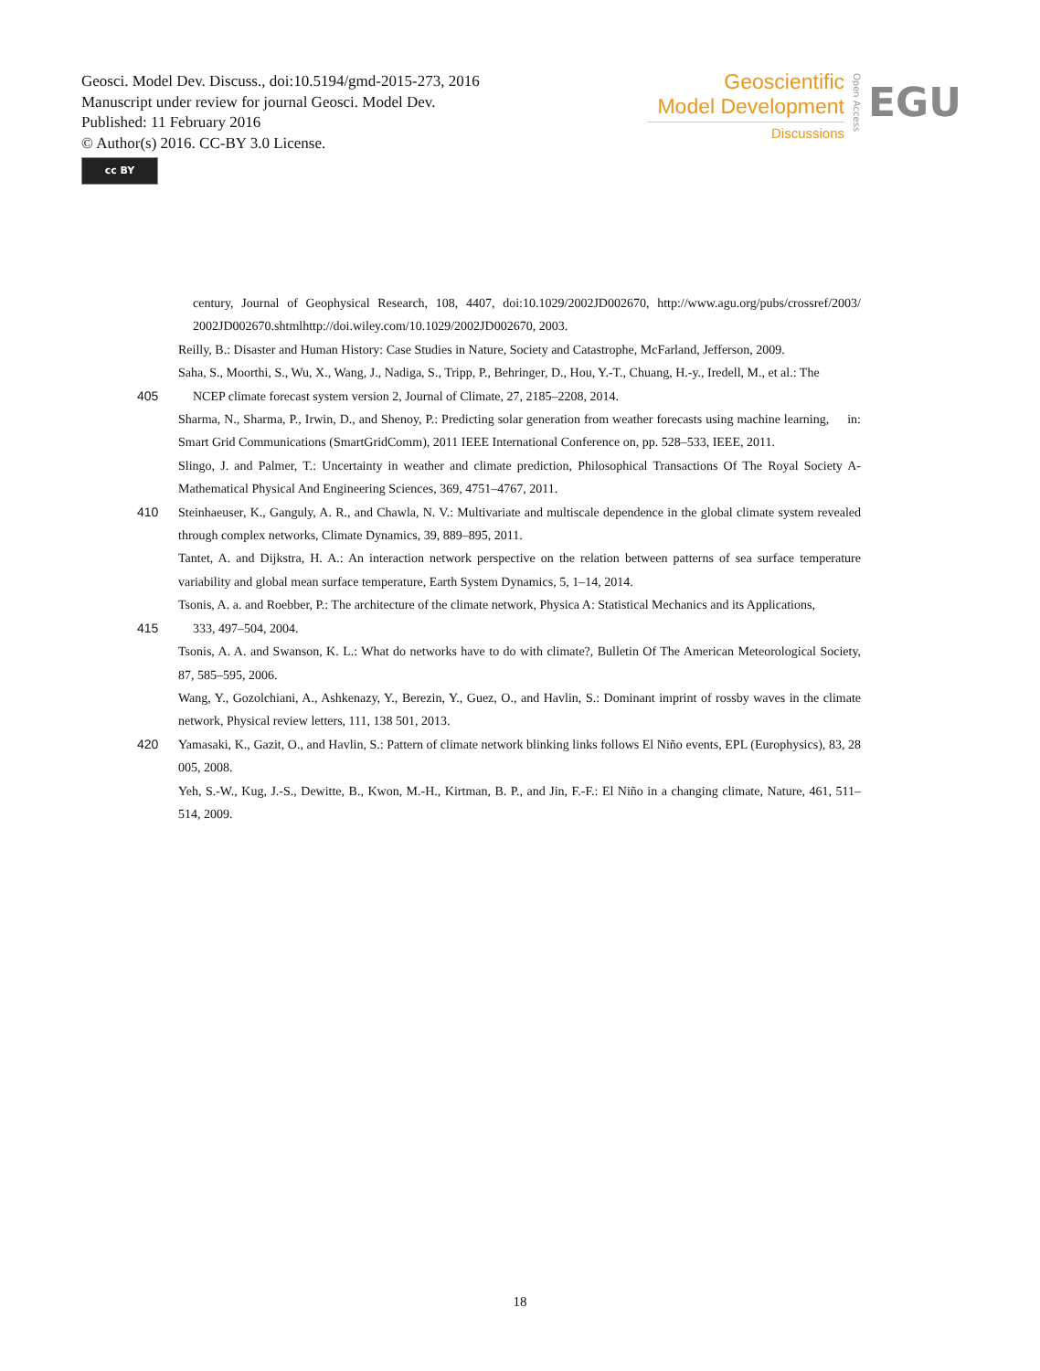Geosci. Model Dev. Discuss., doi:10.5194/gmd-2015-273, 2016
Manuscript under review for journal Geosci. Model Dev.
Published: 11 February 2016
© Author(s) 2016. CC-BY 3.0 License.
cc BY
Geoscientific
Model Development
Discussions
Open Access
EGU
century, Journal of Geophysical Research, 108, 4407, doi:10.1029/2002JD002670, http://www.agu.org/pubs/crossref/2003/ 2002JD002670.shtmlhttp://doi.wiley.com/10.1029/2002JD002670, 2003.
Reilly, B.: Disaster and Human History: Case Studies in Nature, Society and Catastrophe, McFarland, Jefferson, 2009.
Saha, S., Moorthi, S., Wu, X., Wang, J., Nadiga, S., Tripp, P., Behringer, D., Hou, Y.-T., Chuang, H.-y., Iredell, M., et al.: The
405 NCEP climate forecast system version 2, Journal of Climate, 27, 2185–2208, 2014.
Sharma, N., Sharma, P., Irwin, D., and Shenoy, P.: Predicting solar generation from weather forecasts using machine learning, in: Smart Grid Communications (SmartGridComm), 2011 IEEE International Conference on, pp. 528–533, IEEE, 2011.
Slingo, J. and Palmer, T.: Uncertainty in weather and climate prediction, Philosophical Transactions Of The Royal Society A-Mathematical Physical And Engineering Sciences, 369, 4751–4767, 2011.
410 Steinhaeuser, K., Ganguly, A. R., and Chawla, N. V.: Multivariate and multiscale dependence in the global climate system revealed through complex networks, Climate Dynamics, 39, 889–895, 2011.
Tantet, A. and Dijkstra, H. A.: An interaction network perspective on the relation between patterns of sea surface temperature variability and global mean surface temperature, Earth System Dynamics, 5, 1–14, 2014.
Tsonis, A. a. and Roebber, P.: The architecture of the climate network, Physica A: Statistical Mechanics and its Applications,
415 333, 497–504, 2004.
Tsonis, A. A. and Swanson, K. L.: What do networks have to do with climate?, Bulletin Of The American Meteorological Society, 87, 585–595, 2006.
Wang, Y., Gozolchiani, A., Ashkenazy, Y., Berezin, Y., Guez, O., and Havlin, S.: Dominant imprint of rossby waves in the climate network, Physical review letters, 111, 138 501, 2013.
420 Yamasaki, K., Gazit, O., and Havlin, S.: Pattern of climate network blinking links follows El Niño events, EPL (Europhysics), 83, 28 005, 2008.
Yeh, S.-W., Kug, J.-S., Dewitte, B., Kwon, M.-H., Kirtman, B. P., and Jin, F.-F.: El Niño in a changing climate, Nature, 461, 511–514, 2009.
18